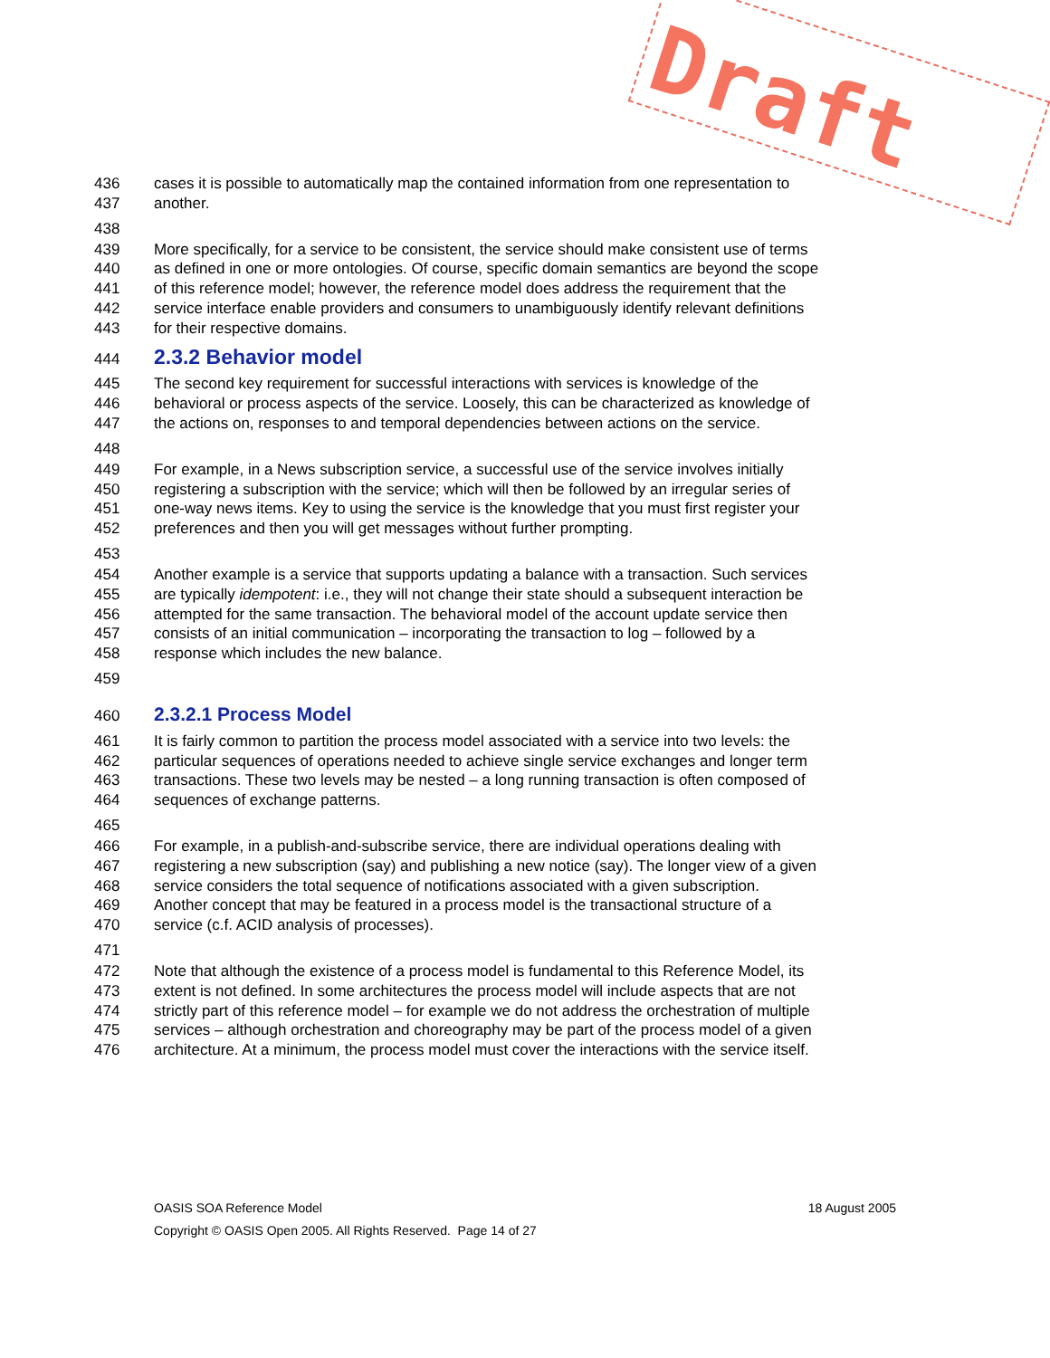436 cases it is possible to automatically map the contained information from one representation to
437 another.
438
439 More specifically, for a service to be consistent, the service should make consistent use of terms
440 as defined in one or more ontologies. Of course, specific domain semantics are beyond the scope
441 of this reference model; however, the reference model does address the requirement that the
442 service interface enable providers and consumers to unambiguously identify relevant definitions
443 for their respective domains.
444
2.3.2 Behavior model
445 The second key requirement for successful interactions with services is knowledge of the
446 behavioral or process aspects of the service. Loosely, this can be characterized as knowledge of
447 the actions on, responses to and temporal dependencies between actions on the service.
448
449 For example, in a News subscription service, a successful use of the service involves initially
450 registering a subscription with the service; which will then be followed by an irregular series of
451 one-way news items. Key to using the service is the knowledge that you must first register your
452 preferences and then you will get messages without further prompting.
453
454 Another example is a service that supports updating a balance with a transaction. Such services
455 are typically idempotent: i.e., they will not change their state should a subsequent interaction be
456 attempted for the same transaction. The behavioral model of the account update service then
457 consists of an initial communication – incorporating the transaction to log – followed by a
458 response which includes the new balance.
459
460
2.3.2.1 Process Model
461 It is fairly common to partition the process model associated with a service into two levels: the
462 particular sequences of operations needed to achieve single service exchanges and longer term
463 transactions. These two levels may be nested – a long running transaction is often composed of
464 sequences of exchange patterns.
465
466 For example, in a publish-and-subscribe service, there are individual operations dealing with
467 registering a new subscription (say) and publishing a new notice (say). The longer view of a given
468 service considers the total sequence of notifications associated with a given subscription.
469 Another concept that may be featured in a process model is the transactional structure of a
470 service (c.f. ACID analysis of processes).
471
472 Note that although the existence of a process model is fundamental to this Reference Model, its
473 extent is not defined. In some architectures the process model will include aspects that are not
474 strictly part of this reference model – for example we do not address the orchestration of multiple
475 services – although orchestration and choreography may be part of the process model of a given
476 architecture. At a minimum, the process model must cover the interactions with the service itself.
Draft
OASIS SOA Reference Model 18 August 2005
Copyright © OASIS Open 2005. All Rights Reserved. Page 14 of 27